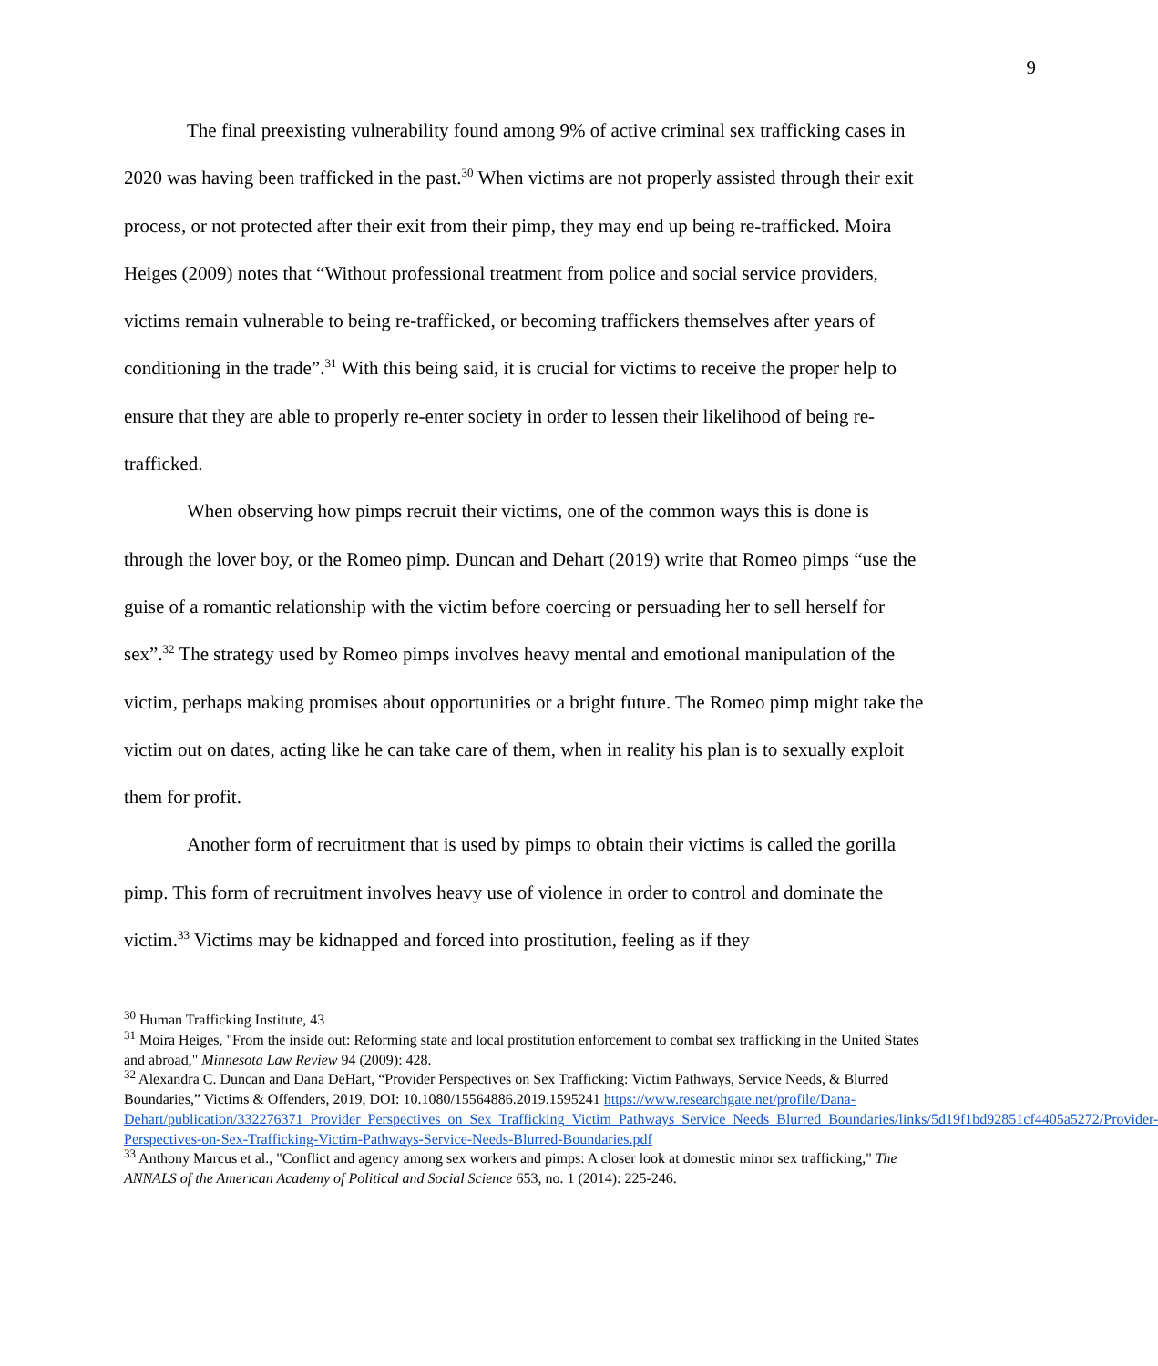9
The final preexisting vulnerability found among 9% of active criminal sex trafficking cases in 2020 was having been trafficked in the past.<sup>30</sup> When victims are not properly assisted through their exit process, or not protected after their exit from their pimp, they may end up being re-trafficked. Moira Heiges (2009) notes that “Without professional treatment from police and social service providers, victims remain vulnerable to being re-trafficked, or becoming traffickers themselves after years of conditioning in the trade”.<sup>31</sup> With this being said, it is crucial for victims to receive the proper help to ensure that they are able to properly re-enter society in order to lessen their likelihood of being re-trafficked.
When observing how pimps recruit their victims, one of the common ways this is done is through the lover boy, or the Romeo pimp. Duncan and Dehart (2019) write that Romeo pimps “use the guise of a romantic relationship with the victim before coercing or persuading her to sell herself for sex”.<sup>32</sup> The strategy used by Romeo pimps involves heavy mental and emotional manipulation of the victim, perhaps making promises about opportunities or a bright future. The Romeo pimp might take the victim out on dates, acting like he can take care of them, when in reality his plan is to sexually exploit them for profit.
Another form of recruitment that is used by pimps to obtain their victims is called the gorilla pimp. This form of recruitment involves heavy use of violence in order to control and dominate the victim.<sup>33</sup> Victims may be kidnapped and forced into prostitution, feeling as if they
<sup>30</sup> Human Trafficking Institute, 43
<sup>31</sup> Moira Heiges, "From the inside out: Reforming state and local prostitution enforcement to combat sex trafficking in the United States and abroad," Minnesota Law Review 94 (2009): 428.
<sup>32</sup> Alexandra C. Duncan and Dana DeHart, “Provider Perspectives on Sex Trafficking: Victim Pathways, Service Needs, & Blurred Boundaries,” Victims & Offenders, 2019, DOI: 10.1080/15564886.2019.1595241 https://www.researchgate.net/profile/Dana-Dehart/publication/332276371_Provider_Perspectives_on_Sex_Trafficking_Victim_Pathways_Service_Needs_Blurred_Boundaries/links/5d19f1bd92851cf4405a5272/Provider-Perspectives-on-Sex-Trafficking-Victim-Pathways-Service-Needs-Blurred-Boundaries.pdf
<sup>33</sup> Anthony Marcus et al., "Conflict and agency among sex workers and pimps: A closer look at domestic minor sex trafficking," The ANNALS of the American Academy of Political and Social Science 653, no. 1 (2014): 225-246.